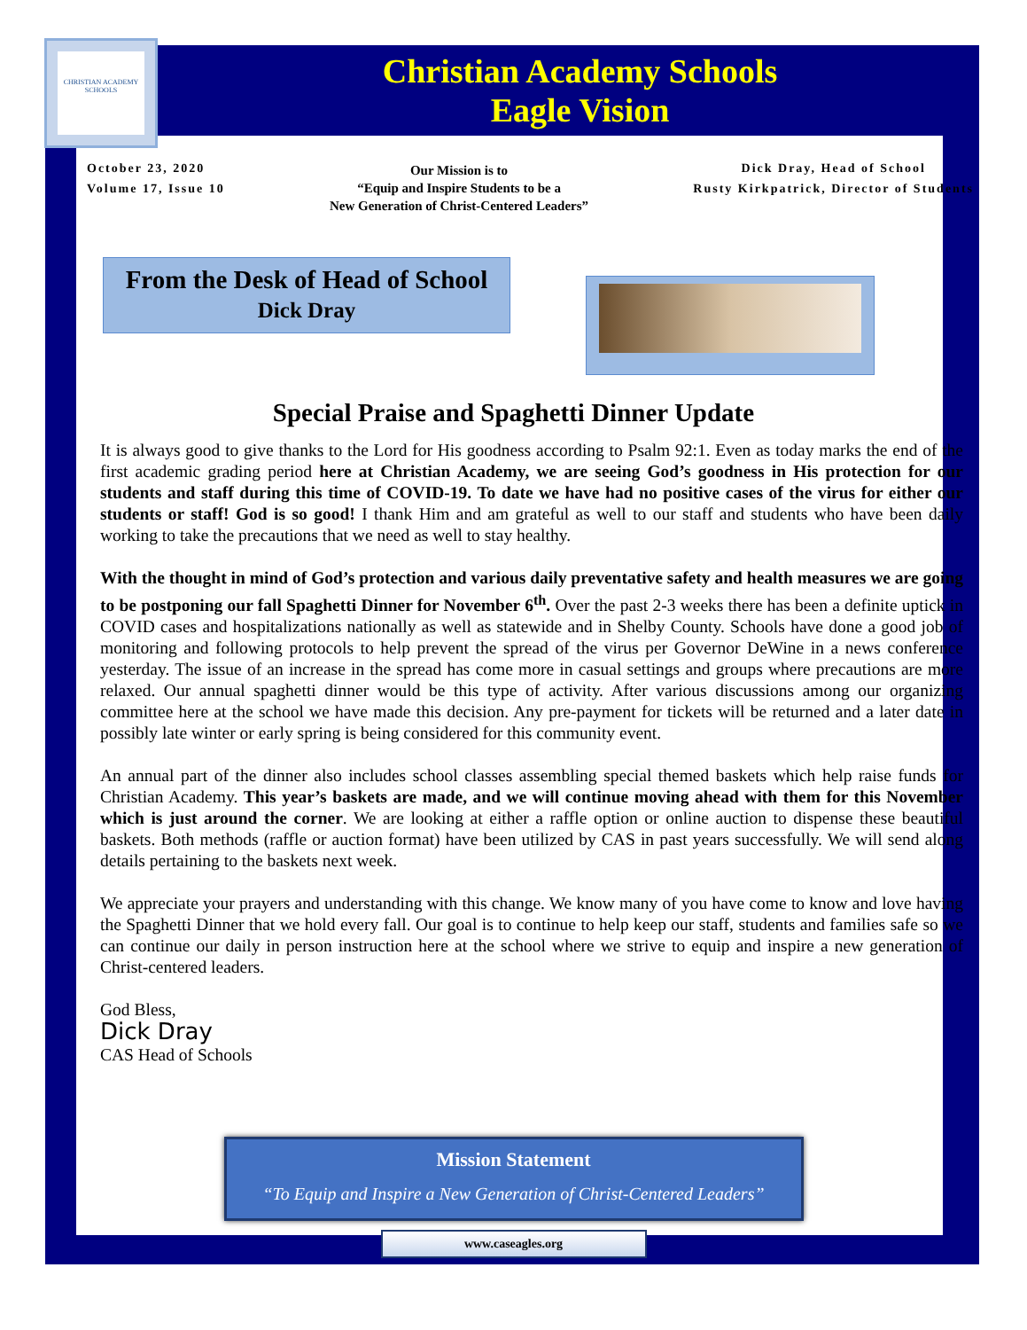CHRISTIAN ACADEMY SCHOOLS
Christian Academy Schools
Eagle Vision
October 23, 2020
Volume 17, Issue 10
Our Mission is to
“Equip and Inspire Students to be a
New Generation of Christ-Centered Leaders”
Dick Dray, Head of School
Rusty Kirkpatrick, Director of Students
From the Desk of Head of School
Dick Dray
Special Praise and Spaghetti Dinner Update
It is always good to give thanks to the Lord for His goodness according to Psalm 92:1. Even as today marks the end of the first academic grading period here at Christian Academy, we are seeing God’s goodness in His protection for our students and staff during this time of COVID-19. To date we have had no positive cases of the virus for either our students or staff! God is so good! I thank Him and am grateful as well to our staff and students who have been daily working to take the precautions that we need as well to stay healthy.
With the thought in mind of God’s protection and various daily preventative safety and health measures we are going to be postponing our fall Spaghetti Dinner for November 6<sup>th</sup>. Over the past 2-3 weeks there has been a definite uptick in COVID cases and hospitalizations nationally as well as statewide and in Shelby County. Schools have done a good job of monitoring and following protocols to help prevent the spread of the virus per Governor DeWine in a news conference yesterday. The issue of an increase in the spread has come more in casual settings and groups where precautions are more relaxed. Our annual spaghetti dinner would be this type of activity. After various discussions among our organizing committee here at the school we have made this decision. Any pre-payment for tickets will be returned and a later date in possibly late winter or early spring is being considered for this community event.
An annual part of the dinner also includes school classes assembling special themed baskets which help raise funds for Christian Academy. This year’s baskets are made, and we will continue moving ahead with them for this November which is just around the corner. We are looking at either a raffle option or online auction to dispense these beautiful baskets. Both methods (raffle or auction format) have been utilized by CAS in past years successfully. We will send along details pertaining to the baskets next week.
We appreciate your prayers and understanding with this change. We know many of you have come to know and love having the Spaghetti Dinner that we hold every fall. Our goal is to continue to help keep our staff, students and families safe so we can continue our daily in person instruction here at the school where we strive to equip and inspire a new generation of Christ-centered leaders.
God Bless,
Dick Dray
CAS Head of Schools
Mission Statement
“To Equip and Inspire a New Generation of Christ-Centered Leaders”
www.caseagles.org